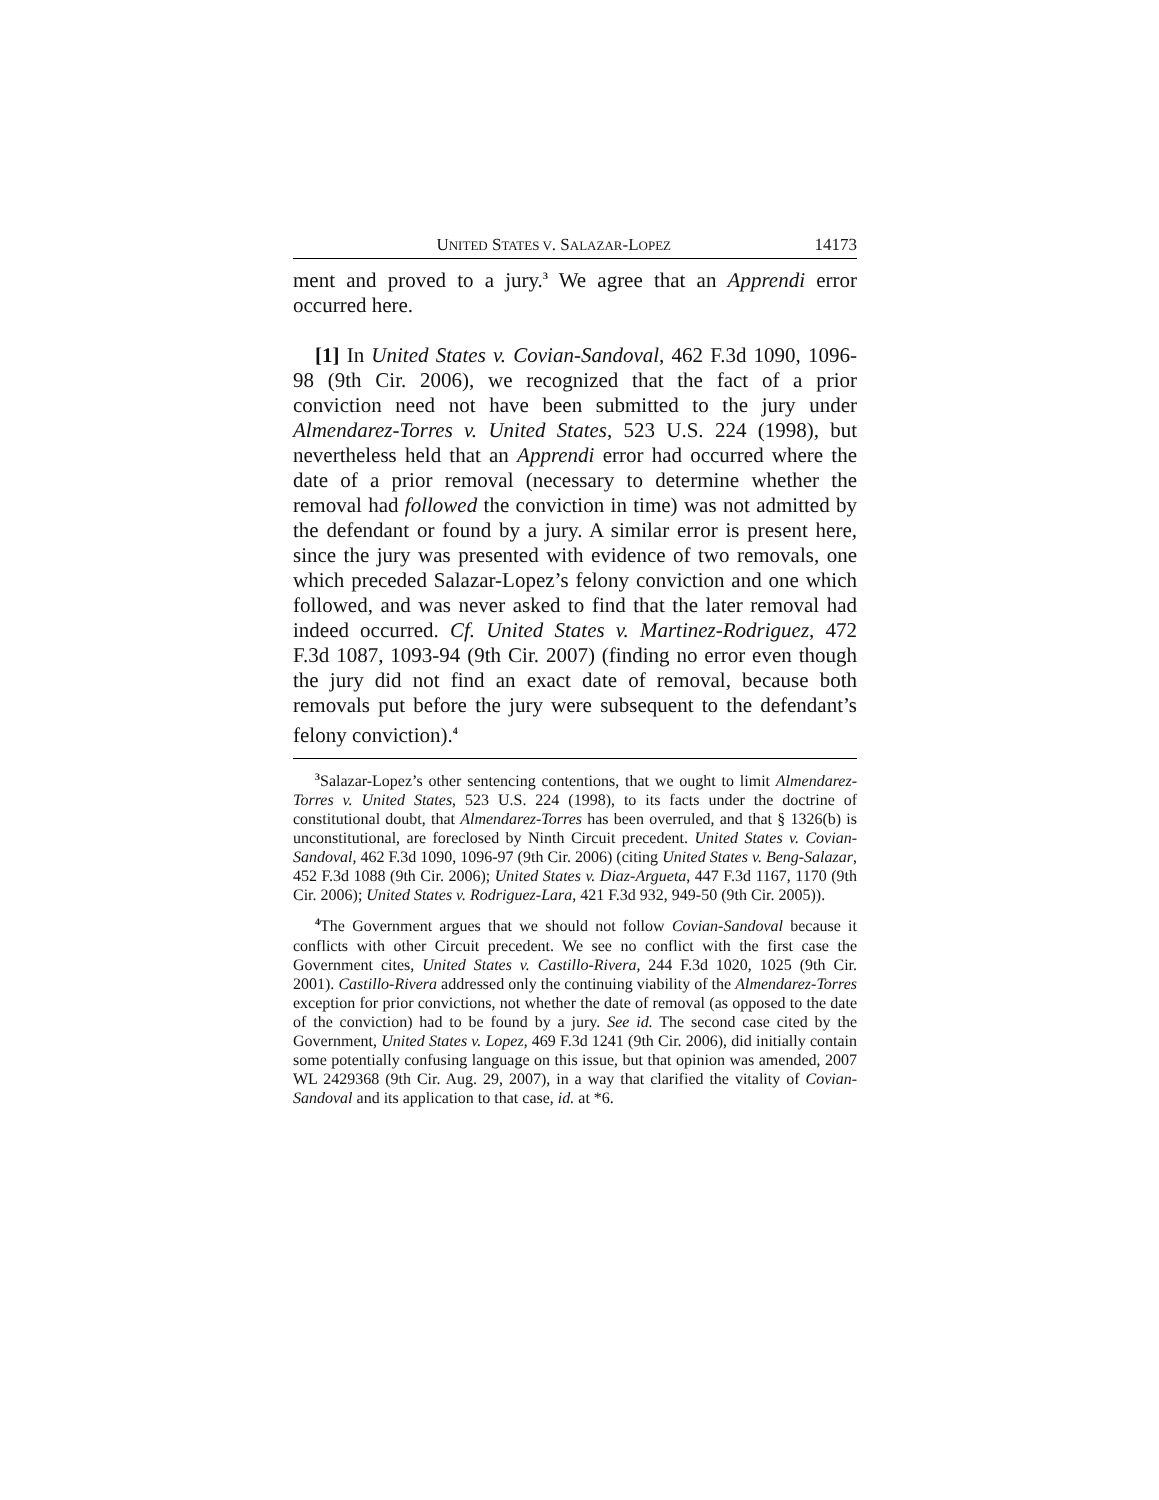UNITED STATES V. SALAZAR-LOPEZ 14173
ment and proved to a jury.<sup>3</sup> We agree that an Apprendi error occurred here.
[1] In United States v. Covian-Sandoval, 462 F.3d 1090, 1096-98 (9th Cir. 2006), we recognized that the fact of a prior conviction need not have been submitted to the jury under Almendarez-Torres v. United States, 523 U.S. 224 (1998), but nevertheless held that an Apprendi error had occurred where the date of a prior removal (necessary to determine whether the removal had followed the conviction in time) was not admitted by the defendant or found by a jury. A similar error is present here, since the jury was presented with evidence of two removals, one which preceded Salazar-Lopez’s felony conviction and one which followed, and was never asked to find that the later removal had indeed occurred. Cf. United States v. Martinez-Rodriguez, 472 F.3d 1087, 1093-94 (9th Cir. 2007) (finding no error even though the jury did not find an exact date of removal, because both removals put before the jury were subsequent to the defendant’s felony conviction).<sup>4</sup>
<sup>3</sup> Salazar-Lopez’s other sentencing contentions, that we ought to limit Almendarez-Torres v. United States, 523 U.S. 224 (1998), to its facts under the doctrine of constitutional doubt, that Almendarez-Torres has been overruled, and that § 1326(b) is unconstitutional, are foreclosed by Ninth Circuit precedent. United States v. Covian-Sandoval, 462 F.3d 1090, 1096-97 (9th Cir. 2006) (citing United States v. Beng-Salazar, 452 F.3d 1088 (9th Cir. 2006); United States v. Diaz-Argueta, 447 F.3d 1167, 1170 (9th Cir. 2006); United States v. Rodriguez-Lara, 421 F.3d 932, 949-50 (9th Cir. 2005)).
<sup>4</sup> The Government argues that we should not follow Covian-Sandoval because it conflicts with other Circuit precedent. We see no conflict with the first case the Government cites, United States v. Castillo-Rivera, 244 F.3d 1020, 1025 (9th Cir. 2001). Castillo-Rivera addressed only the continuing viability of the Almendarez-Torres exception for prior convictions, not whether the date of removal (as opposed to the date of the conviction) had to be found by a jury. See id. The second case cited by the Government, United States v. Lopez, 469 F.3d 1241 (9th Cir. 2006), did initially contain some potentially confusing language on this issue, but that opinion was amended, 2007 WL 2429368 (9th Cir. Aug. 29, 2007), in a way that clarified the vitality of Covian-Sandoval and its application to that case, id. at *6.